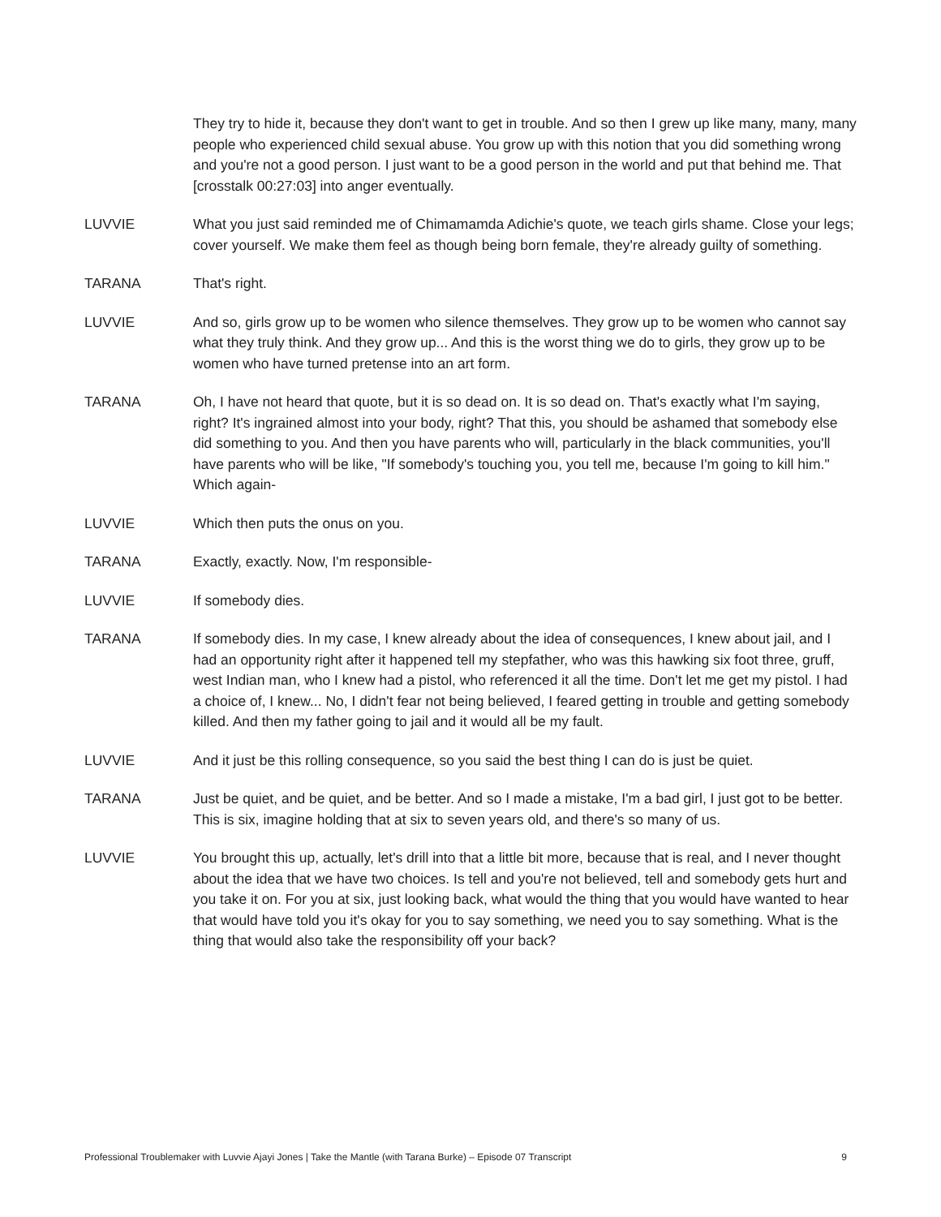They try to hide it, because they don't want to get in trouble. And so then I grew up like many, many, many people who experienced child sexual abuse. You grow up with this notion that you did something wrong and you're not a good person. I just want to be a good person in the world and put that behind me. That [crosstalk 00:27:03] into anger eventually.
LUVVIE What you just said reminded me of Chimamamda Adichie's quote, we teach girls shame. Close your legs; cover yourself. We make them feel as though being born female, they're already guilty of something.
TARANA That's right.
LUVVIE And so, girls grow up to be women who silence themselves. They grow up to be women who cannot say what they truly think. And they grow up... And this is the worst thing we do to girls, they grow up to be women who have turned pretense into an art form.
TARANA Oh, I have not heard that quote, but it is so dead on. It is so dead on. That's exactly what I'm saying, right? It's ingrained almost into your body, right? That this, you should be ashamed that somebody else did something to you. And then you have parents who will, particularly in the black communities, you'll have parents who will be like, "If somebody's touching you, you tell me, because I'm going to kill him." Which again-
LUVVIE Which then puts the onus on you.
TARANA Exactly, exactly. Now, I'm responsible-
LUVVIE If somebody dies.
TARANA If somebody dies. In my case, I knew already about the idea of consequences, I knew about jail, and I had an opportunity right after it happened tell my stepfather, who was this hawking six foot three, gruff, west Indian man, who I knew had a pistol, who referenced it all the time. Don't let me get my pistol. I had a choice of, I knew... No, I didn't fear not being believed, I feared getting in trouble and getting somebody killed. And then my father going to jail and it would all be my fault.
LUVVIE And it just be this rolling consequence, so you said the best thing I can do is just be quiet.
TARANA Just be quiet, and be quiet, and be better. And so I made a mistake, I'm a bad girl, I just got to be better. This is six, imagine holding that at six to seven years old, and there's so many of us.
LUVVIE You brought this up, actually, let's drill into that a little bit more, because that is real, and I never thought about the idea that we have two choices. Is tell and you're not believed, tell and somebody gets hurt and you take it on. For you at six, just looking back, what would the thing that you would have wanted to hear that would have told you it's okay for you to say something, we need you to say something. What is the thing that would also take the responsibility off your back?
Professional Troublemaker with Luvvie Ajayi Jones | Take the Mantle (with Tarana Burke) – Episode 07 Transcript 9